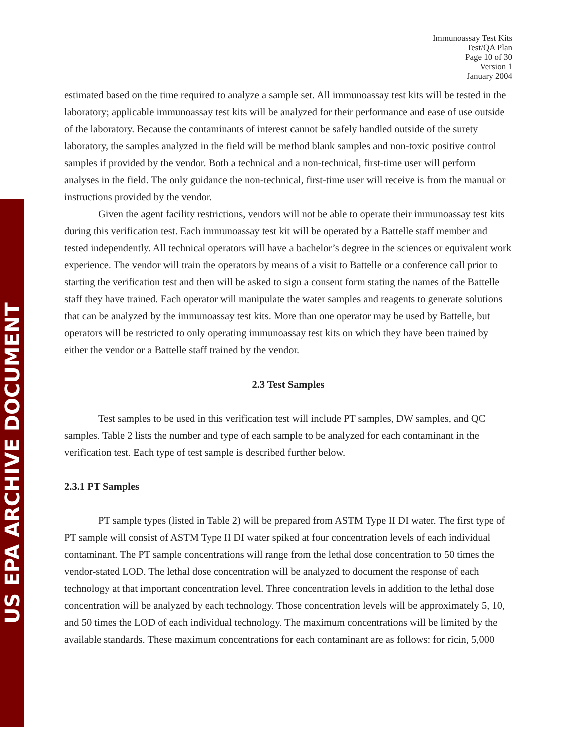US EPA ARCHIVE DOCUMENT
Immunoassay Test Kits
Test/QA Plan
Page 10 of 30
Version 1
January 2004
estimated based on the time required to analyze a sample set. All immunoassay test kits will be tested in the laboratory; applicable immunoassay test kits will be analyzed for their performance and ease of use outside of the laboratory. Because the contaminants of interest cannot be safely handled outside of the surety laboratory, the samples analyzed in the field will be method blank samples and non-toxic positive control samples if provided by the vendor. Both a technical and a non-technical, first-time user will perform analyses in the field. The only guidance the non-technical, first-time user will receive is from the manual or instructions provided by the vendor.
Given the agent facility restrictions, vendors will not be able to operate their immunoassay test kits during this verification test. Each immunoassay test kit will be operated by a Battelle staff member and tested independently. All technical operators will have a bachelor’s degree in the sciences or equivalent work experience. The vendor will train the operators by means of a visit to Battelle or a conference call prior to starting the verification test and then will be asked to sign a consent form stating the names of the Battelle staff they have trained. Each operator will manipulate the water samples and reagents to generate solutions that can be analyzed by the immunoassay test kits. More than one operator may be used by Battelle, but operators will be restricted to only operating immunoassay test kits on which they have been trained by either the vendor or a Battelle staff trained by the vendor.
2.3 Test Samples
Test samples to be used in this verification test will include PT samples, DW samples, and QC samples. Table 2 lists the number and type of each sample to be analyzed for each contaminant in the verification test. Each type of test sample is described further below.
2.3.1 PT Samples
PT sample types (listed in Table 2) will be prepared from ASTM Type II DI water. The first type of PT sample will consist of ASTM Type II DI water spiked at four concentration levels of each individual contaminant. The PT sample concentrations will range from the lethal dose concentration to 50 times the vendor-stated LOD. The lethal dose concentration will be analyzed to document the response of each technology at that important concentration level. Three concentration levels in addition to the lethal dose concentration will be analyzed by each technology. Those concentration levels will be approximately 5, 10, and 50 times the LOD of each individual technology. The maximum concentrations will be limited by the available standards. These maximum concentrations for each contaminant are as follows: for ricin, 5,000